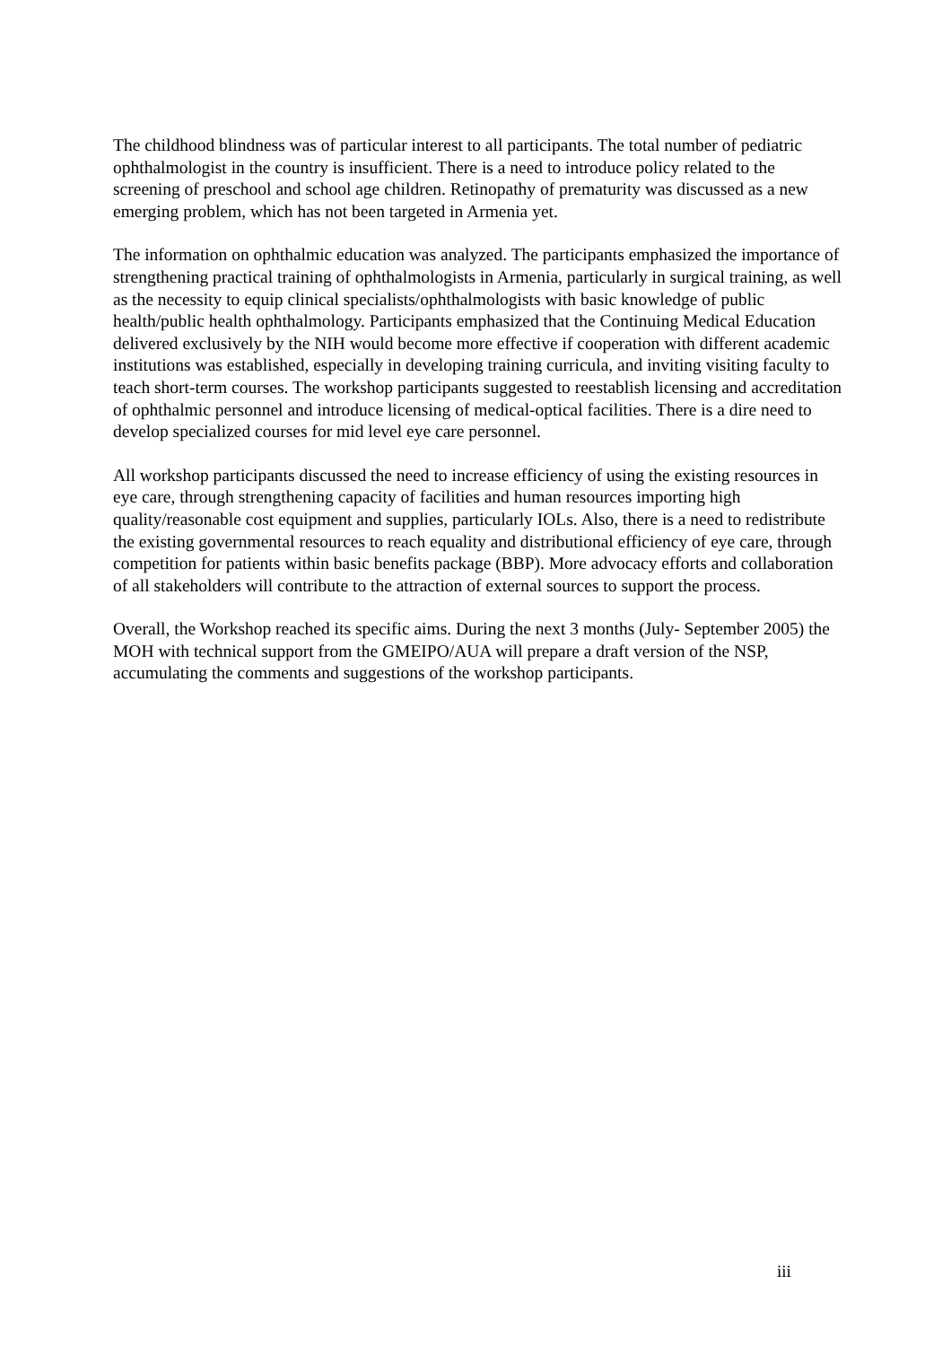The childhood blindness was of particular interest to all participants. The total number of pediatric ophthalmologist in the country is insufficient. There is a need to introduce policy related to the screening of preschool and school age children. Retinopathy of prematurity was discussed as a new emerging problem, which has not been targeted in Armenia yet.
The information on ophthalmic education was analyzed. The participants emphasized the importance of strengthening practical training of ophthalmologists in Armenia, particularly in surgical training, as well as the necessity to equip clinical specialists/ophthalmologists with basic knowledge of public health/public health ophthalmology. Participants emphasized that the Continuing Medical Education delivered exclusively by the NIH would become more effective if cooperation with different academic institutions was established, especially in developing training curricula, and inviting visiting faculty to teach short-term courses. The workshop participants suggested to reestablish licensing and accreditation of ophthalmic personnel and introduce licensing of medical-optical facilities. There is a dire need to develop specialized courses for mid level eye care personnel.
All workshop participants discussed the need to increase efficiency of using the existing resources in eye care, through strengthening capacity of facilities and human resources importing high quality/reasonable cost equipment and supplies, particularly IOLs. Also, there is a need to redistribute the existing governmental resources to reach equality and distributional efficiency of eye care, through competition for patients within basic benefits package (BBP). More advocacy efforts and collaboration of all stakeholders will contribute to the attraction of external sources to support the process.
Overall, the Workshop reached its specific aims. During the next 3 months (July- September 2005) the MOH with technical support from the GMEIPO/AUA will prepare a draft version of the NSP, accumulating the comments and suggestions of the workshop participants.
iii